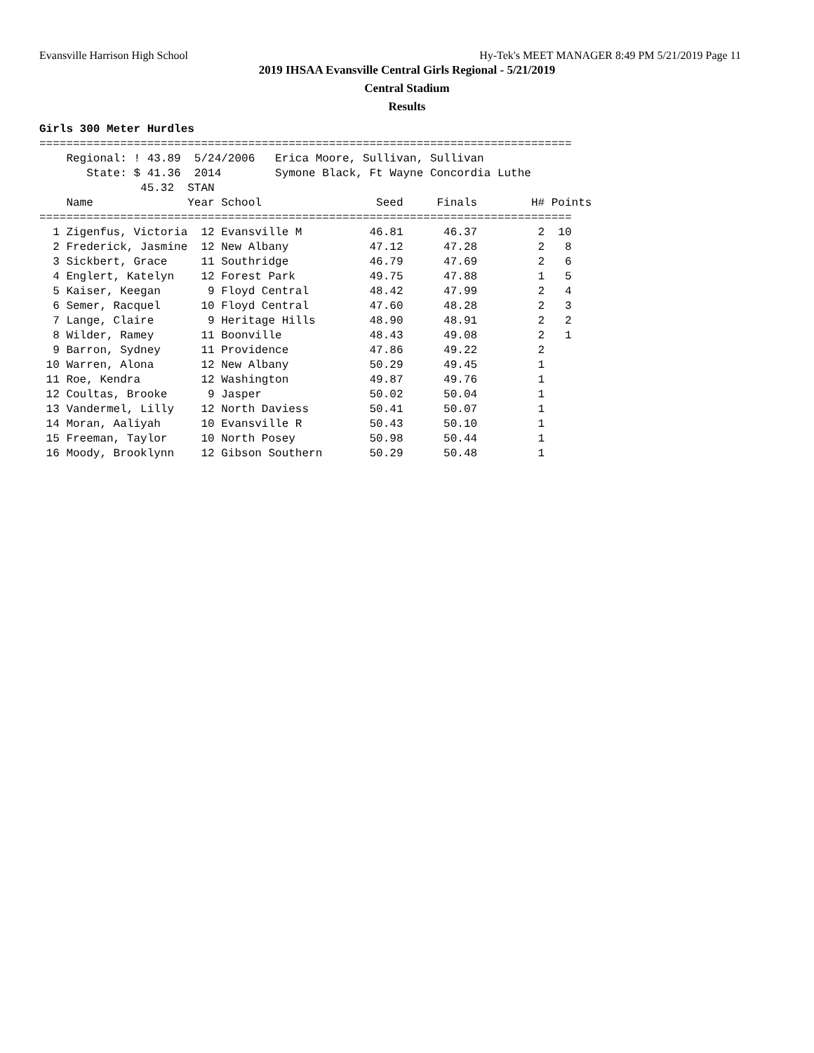Evansville Harrison High School Hy-Tek's MEET MANAGER 8:49 PM 5/21/2019 Page 11
2019 IHSAA Evansville Central Girls Regional - 5/21/2019
Central Stadium
Results
Girls 300 Meter Hurdles
===============================================================================
    Regional: ! 43.89  5/24/2006   Erica Moore, Sullivan, Sullivan
       State: $ 41.36  2014        Symone Black, Ft Wayne Concordia Luthe
               45.32  STAN
    Name              Year School                 Seed     Finals        H# Points
===============================================================================
  1 Zigenfus, Victoria  12 Evansville M          46.81      46.37         2  10
  2 Frederick, Jasmine  12 New Albany            47.12      47.28         2   8
  3 Sickbert, Grace     11 Southridge            46.79      47.69         2   6
  4 Englert, Katelyn    12 Forest Park           49.75      47.88         1   5
  5 Kaiser, Keegan       9 Floyd Central         48.42      47.99         2   4
  6 Semer, Racquel      10 Floyd Central         47.60      48.28         2   3
  7 Lange, Claire        9 Heritage Hills        48.90      48.91         2   2
  8 Wilder, Ramey       11 Boonville             48.43      49.08         2   1
  9 Barron, Sydney      11 Providence            47.86      49.22         2
 10 Warren, Alona       12 New Albany            50.29      49.45         1
 11 Roe, Kendra         12 Washington            49.87      49.76         1
 12 Coultas, Brooke      9 Jasper                50.02      50.04         1
 13 Vandermel, Lilly    12 North Daviess         50.41      50.07         1
 14 Moran, Aaliyah      10 Evansville R          50.43      50.10         1
 15 Freeman, Taylor     10 North Posey           50.98      50.44         1
 16 Moody, Brooklynn    12 Gibson Southern       50.29      50.48         1